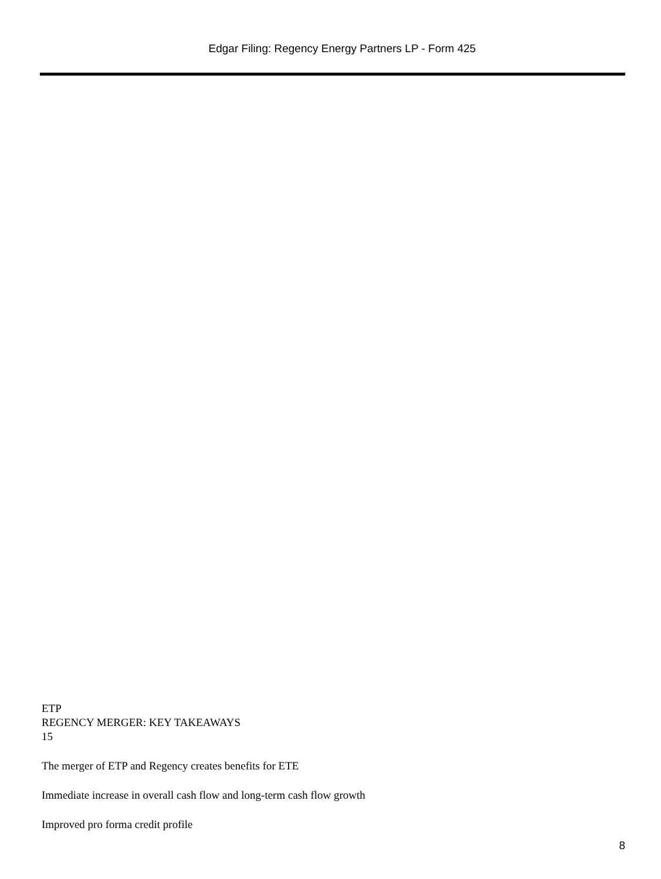Edgar Filing: Regency Energy Partners LP - Form 425
ETP
REGENCY MERGER: KEY TAKEAWAYS
15
The merger of ETP and Regency creates benefits for ETE
Immediate increase in overall cash flow and long-term cash flow growth
Improved pro forma credit profile
8